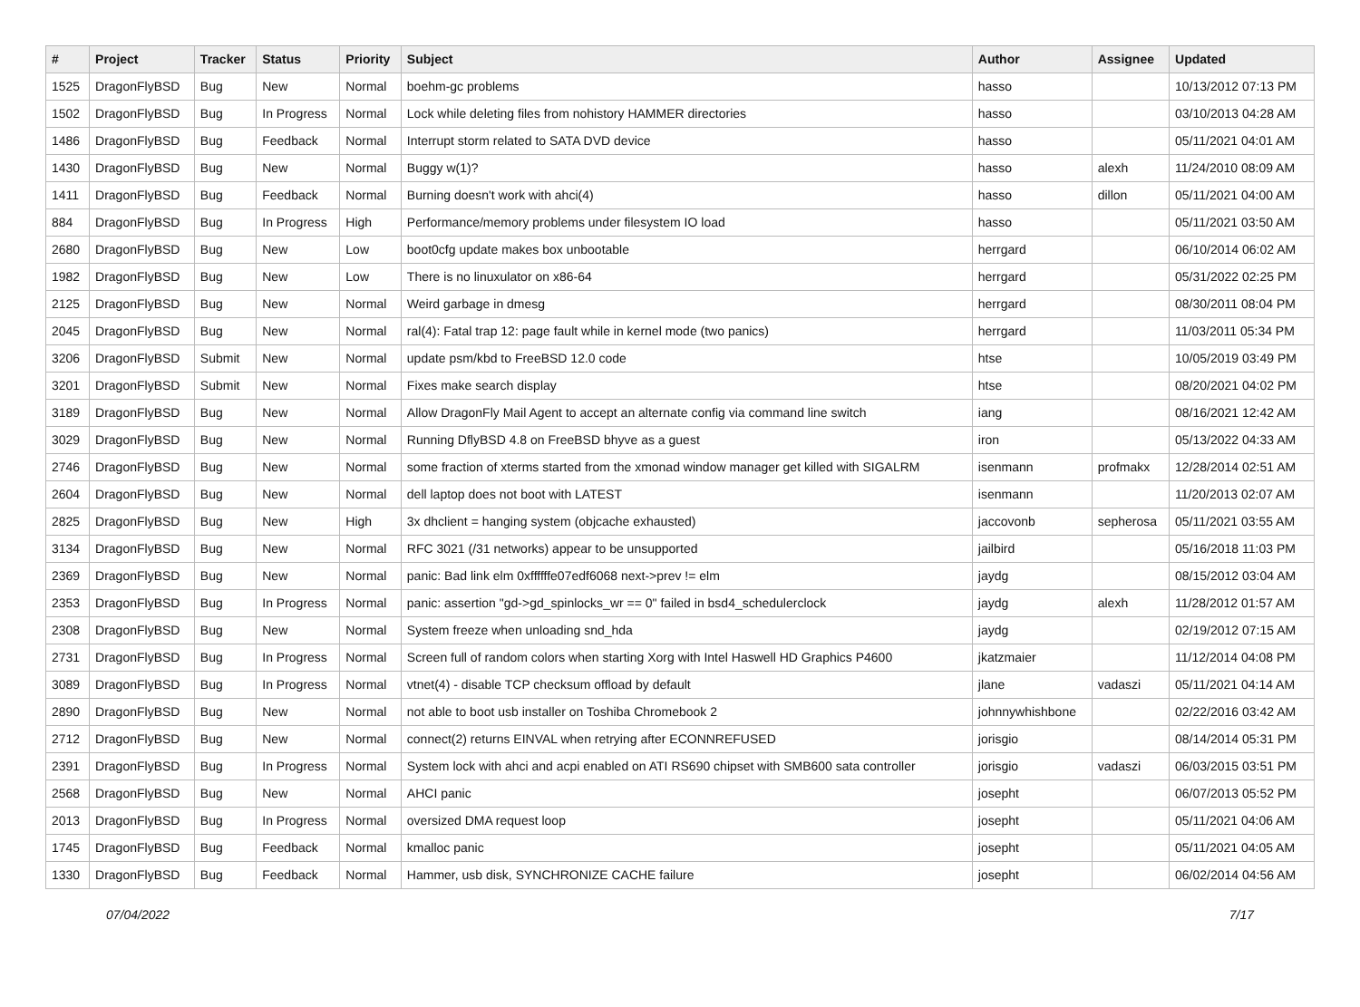| # | Project | Tracker | Status | Priority | Subject | Author | Assignee | Updated |
| --- | --- | --- | --- | --- | --- | --- | --- | --- |
| 1525 | DragonFlyBSD | Bug | New | Normal | boehm-gc problems | hasso | | 10/13/2012 07:13 PM |
| 1502 | DragonFlyBSD | Bug | In Progress | Normal | Lock while deleting files from nohistory HAMMER directories | hasso | | 03/10/2013 04:28 AM |
| 1486 | DragonFlyBSD | Bug | Feedback | Normal | Interrupt storm related to SATA DVD device | hasso | | 05/11/2021 04:01 AM |
| 1430 | DragonFlyBSD | Bug | New | Normal | Buggy w(1)? | hasso | alexh | 11/24/2010 08:09 AM |
| 1411 | DragonFlyBSD | Bug | Feedback | Normal | Burning doesn't work with ahci(4) | hasso | dillon | 05/11/2021 04:00 AM |
| 884 | DragonFlyBSD | Bug | In Progress | High | Performance/memory problems under filesystem IO load | hasso | | 05/11/2021 03:50 AM |
| 2680 | DragonFlyBSD | Bug | New | Low | boot0cfg update makes box unbootable | herrgard | | 06/10/2014 06:02 AM |
| 1982 | DragonFlyBSD | Bug | New | Low | There is no linuxulator on x86-64 | herrgard | | 05/31/2022 02:25 PM |
| 2125 | DragonFlyBSD | Bug | New | Normal | Weird garbage in dmesg | herrgard | | 08/30/2011 08:04 PM |
| 2045 | DragonFlyBSD | Bug | New | Normal | ral(4): Fatal trap 12: page fault while in kernel mode (two panics) | herrgard | | 11/03/2011 05:34 PM |
| 3206 | DragonFlyBSD | Submit | New | Normal | update psm/kbd to FreeBSD 12.0 code | htse | | 10/05/2019 03:49 PM |
| 3201 | DragonFlyBSD | Submit | New | Normal | Fixes make search display | htse | | 08/20/2021 04:02 PM |
| 3189 | DragonFlyBSD | Bug | New | Normal | Allow DragonFly Mail Agent to accept an alternate config via command line switch | iang | | 08/16/2021 12:42 AM |
| 3029 | DragonFlyBSD | Bug | New | Normal | Running DflyBSD 4.8 on FreeBSD bhyve as a guest | iron | | 05/13/2022 04:33 AM |
| 2746 | DragonFlyBSD | Bug | New | Normal | some fraction of xterms started from the xmonad window manager get killed with SIGALRM | isenmann | profmakx | 12/28/2014 02:51 AM |
| 2604 | DragonFlyBSD | Bug | New | Normal | dell laptop does not boot with LATEST | isenmann | | 11/20/2013 02:07 AM |
| 2825 | DragonFlyBSD | Bug | New | High | 3x dhclient = hanging system (objcache exhausted) | jaccovonb | sepherosa | 05/11/2021 03:55 AM |
| 3134 | DragonFlyBSD | Bug | New | Normal | RFC 3021 (/31 networks) appear to be unsupported | jailbird | | 05/16/2018 11:03 PM |
| 2369 | DragonFlyBSD | Bug | New | Normal | panic: Bad link elm 0xffffffe07edf6068 next->prev != elm | jaydg | | 08/15/2012 03:04 AM |
| 2353 | DragonFlyBSD | Bug | In Progress | Normal | panic: assertion "gd->gd_spinlocks_wr == 0" failed in bsd4_schedulerclock | jaydg | alexh | 11/28/2012 01:57 AM |
| 2308 | DragonFlyBSD | Bug | New | Normal | System freeze when unloading snd_hda | jaydg | | 02/19/2012 07:15 AM |
| 2731 | DragonFlyBSD | Bug | In Progress | Normal | Screen full of random colors when starting Xorg with Intel Haswell HD Graphics P4600 | jkatzmaier | | 11/12/2014 04:08 PM |
| 3089 | DragonFlyBSD | Bug | In Progress | Normal | vtnet(4) - disable TCP checksum offload by default | jlane | vadaszi | 05/11/2021 04:14 AM |
| 2890 | DragonFlyBSD | Bug | New | Normal | not able to boot usb installer on Toshiba Chromebook 2 | johnnywhishbone | | 02/22/2016 03:42 AM |
| 2712 | DragonFlyBSD | Bug | New | Normal | connect(2) returns EINVAL when retrying after ECONNREFUSED | jorisgio | | 08/14/2014 05:31 PM |
| 2391 | DragonFlyBSD | Bug | In Progress | Normal | System lock with ahci and acpi enabled on ATI RS690 chipset with SMB600 sata controller | jorisgio | vadaszi | 06/03/2015 03:51 PM |
| 2568 | DragonFlyBSD | Bug | New | Normal | AHCI panic | josepht | | 06/07/2013 05:52 PM |
| 2013 | DragonFlyBSD | Bug | In Progress | Normal | oversized DMA request loop | josepht | | 05/11/2021 04:06 AM |
| 1745 | DragonFlyBSD | Bug | Feedback | Normal | kmalloc panic | josepht | | 05/11/2021 04:05 AM |
| 1330 | DragonFlyBSD | Bug | Feedback | Normal | Hammer, usb disk, SYNCHRONIZE CACHE failure | josepht | | 06/02/2014 04:56 AM |
07/04/2022 7/17